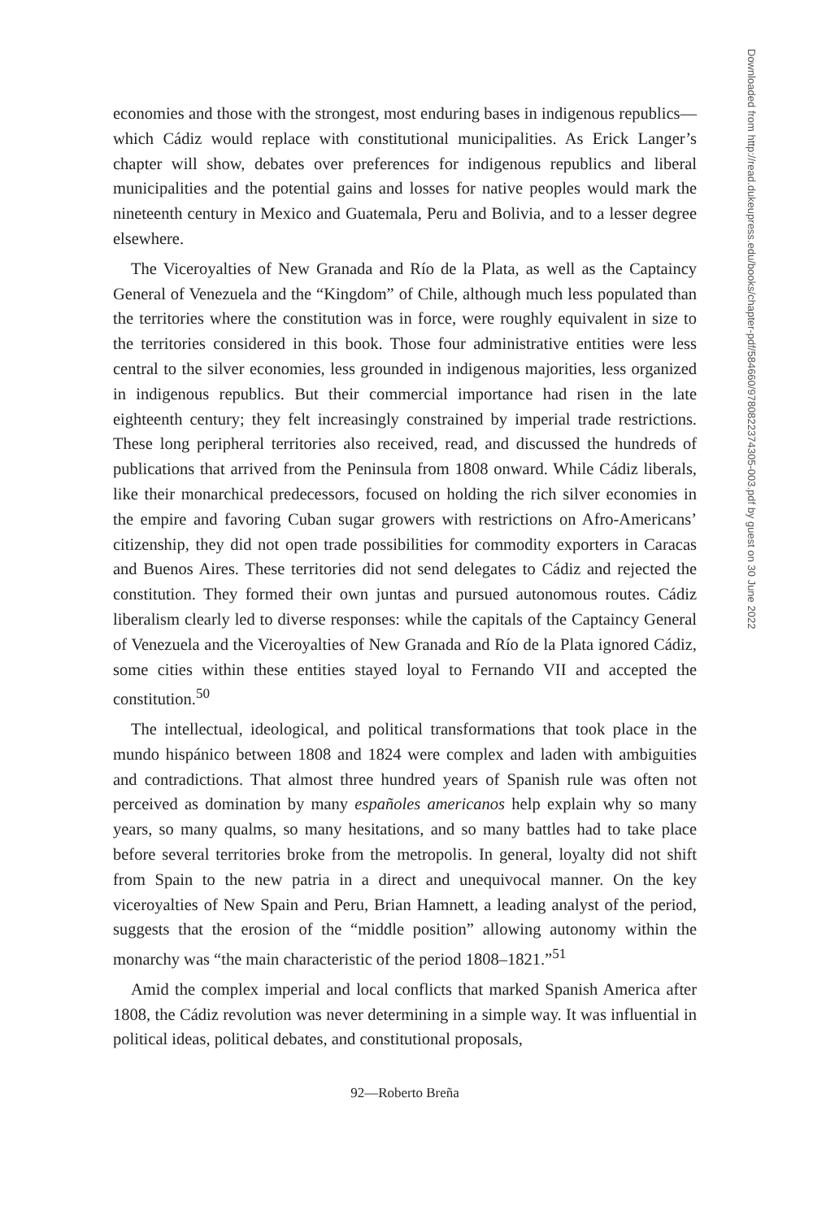economies and those with the strongest, most enduring bases in indigenous republics—which Cádiz would replace with constitutional municipalities. As Erick Langer’s chapter will show, debates over preferences for indigenous republics and liberal municipalities and the potential gains and losses for native peoples would mark the nineteenth century in Mexico and Guatemala, Peru and Bolivia, and to a lesser degree elsewhere.
The Viceroyalties of New Granada and Río de la Plata, as well as the Captaincy General of Venezuela and the “Kingdom” of Chile, although much less populated than the territories where the constitution was in force, were roughly equivalent in size to the territories considered in this book. Those four administrative entities were less central to the silver economies, less grounded in indigenous majorities, less organized in indigenous republics. But their commercial importance had risen in the late eighteenth century; they felt increasingly constrained by imperial trade restrictions. These long peripheral territories also received, read, and discussed the hundreds of publications that arrived from the Peninsula from 1808 onward. While Cádiz liberals, like their monarchical predecessors, focused on holding the rich silver economies in the empire and favoring Cuban sugar growers with restrictions on Afro-Americans’ citizenship, they did not open trade possibilities for commodity exporters in Caracas and Buenos Aires. These territories did not send delegates to Cádiz and rejected the constitution. They formed their own juntas and pursued autonomous routes. Cádiz liberalism clearly led to diverse responses: while the capitals of the Captaincy General of Venezuela and the Viceroyalties of New Granada and Río de la Plata ignored Cádiz, some cities within these entities stayed loyal to Fernando VII and accepted the constitution.<sup>50</sup>
The intellectual, ideological, and political transformations that took place in the mundo hispánico between 1808 and 1824 were complex and laden with ambiguities and contradictions. That almost three hundred years of Spanish rule was often not perceived as domination by many españoles americanos help explain why so many years, so many qualms, so many hesitations, and so many battles had to take place before several territories broke from the metropolis. In general, loyalty did not shift from Spain to the new patria in a direct and unequivocal manner. On the key viceroyalties of New Spain and Peru, Brian Hamnett, a leading analyst of the period, suggests that the erosion of the “middle position” allowing autonomy within the monarchy was “the main characteristic of the period 1808–1821.”<sup>51</sup>
Amid the complex imperial and local conflicts that marked Spanish America after 1808, the Cádiz revolution was never determining in a simple way. It was influential in political ideas, political debates, and constitutional proposals,
92—Roberto Breña
Downloaded from http://read.dukeupress.edu/books/chapter-pdf/584660/9780822374305-003.pdf by guest on 30 June 2022